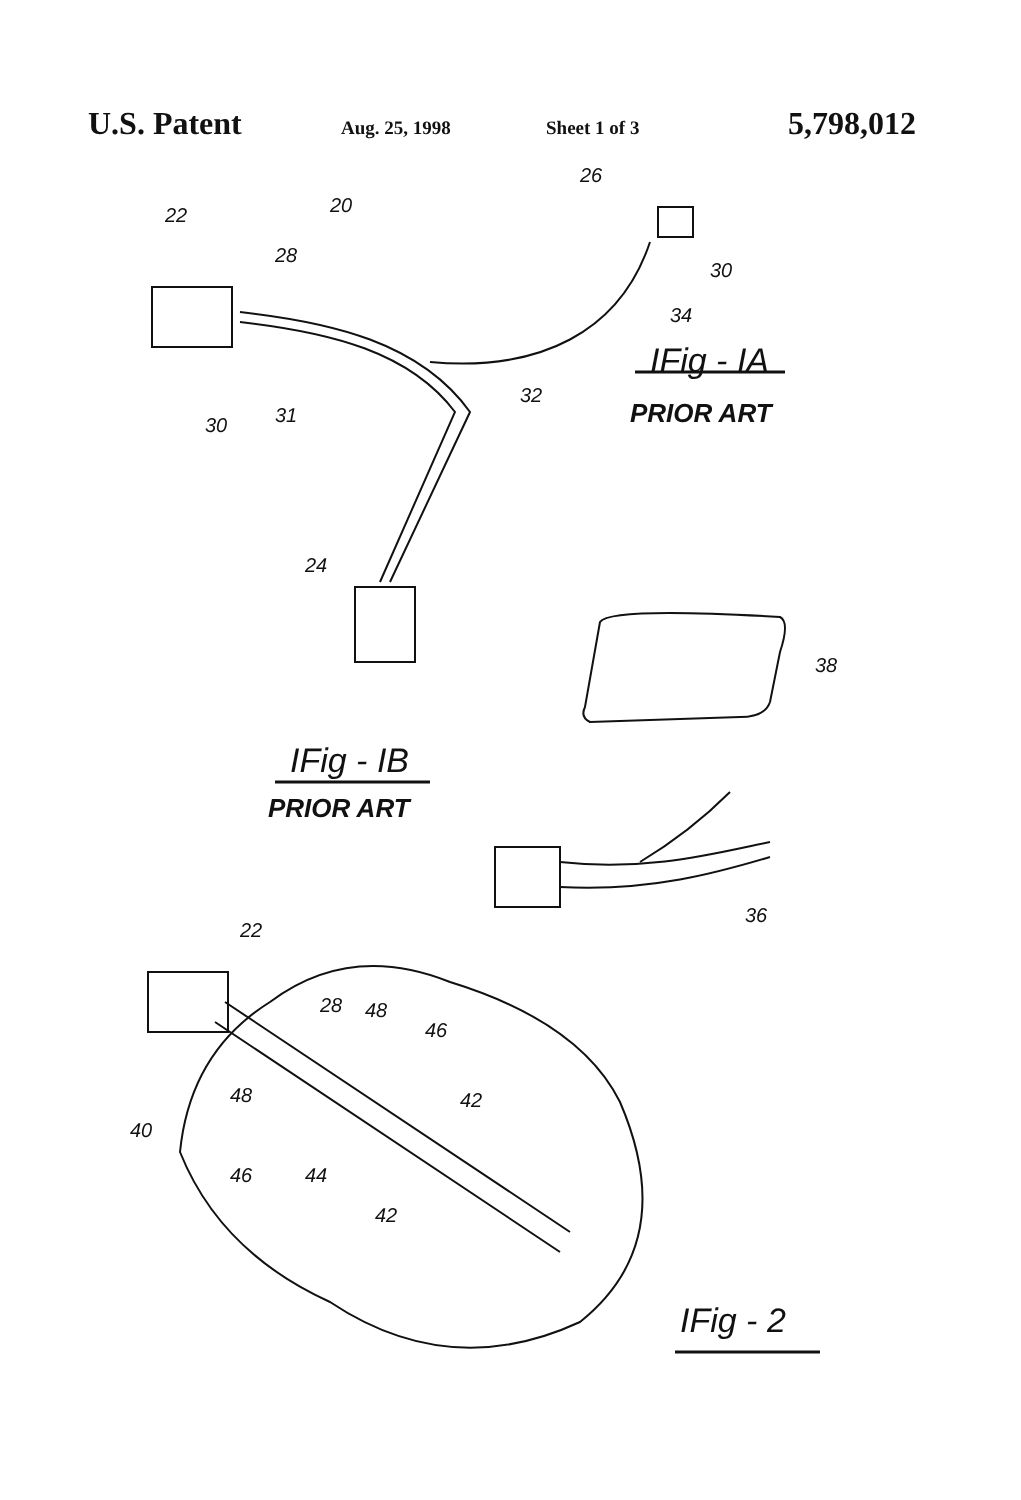U.S. Patent Aug. 25, 1998 Sheet 1 of 3 5,798,012
22
20
26
28
30
34
IFig - IA
PRIOR ART
32
30
31
24
38
IFig - IB
PRIOR ART
36
22
28
48
46
48
42
40
IFig - 2
46
44
42